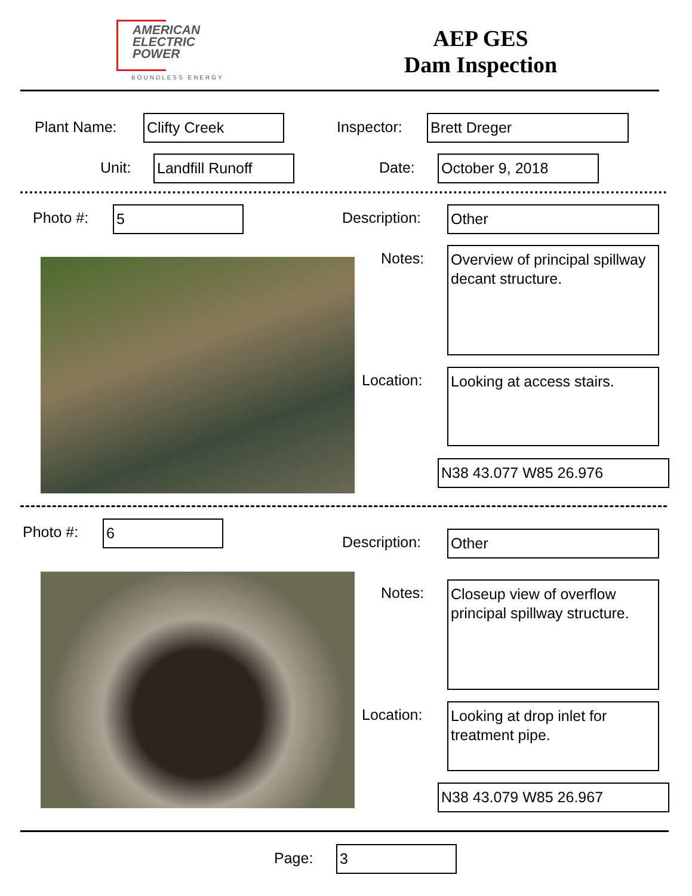AMERICAN
ELECTRIC
POWER
BOUNDLESS ENERGY
AEP GES
Dam Inspection
Plant Name: Clifty Creek Inspector: Brett Dreger
Unit: Landfill Runoff Date: October 9, 2018
Photo #: 5 Description: Other
Notes:
Overview of principal spillway decant structure.
Location:
Looking at access stairs.
N38 43.077 W85 26.976
Photo #: 6
Description: Other
Notes:
Closeup view of overflow principal spillway structure.
Location:
Looking at drop inlet for treatment pipe.
N38 43.079 W85 26.967
Page: 3